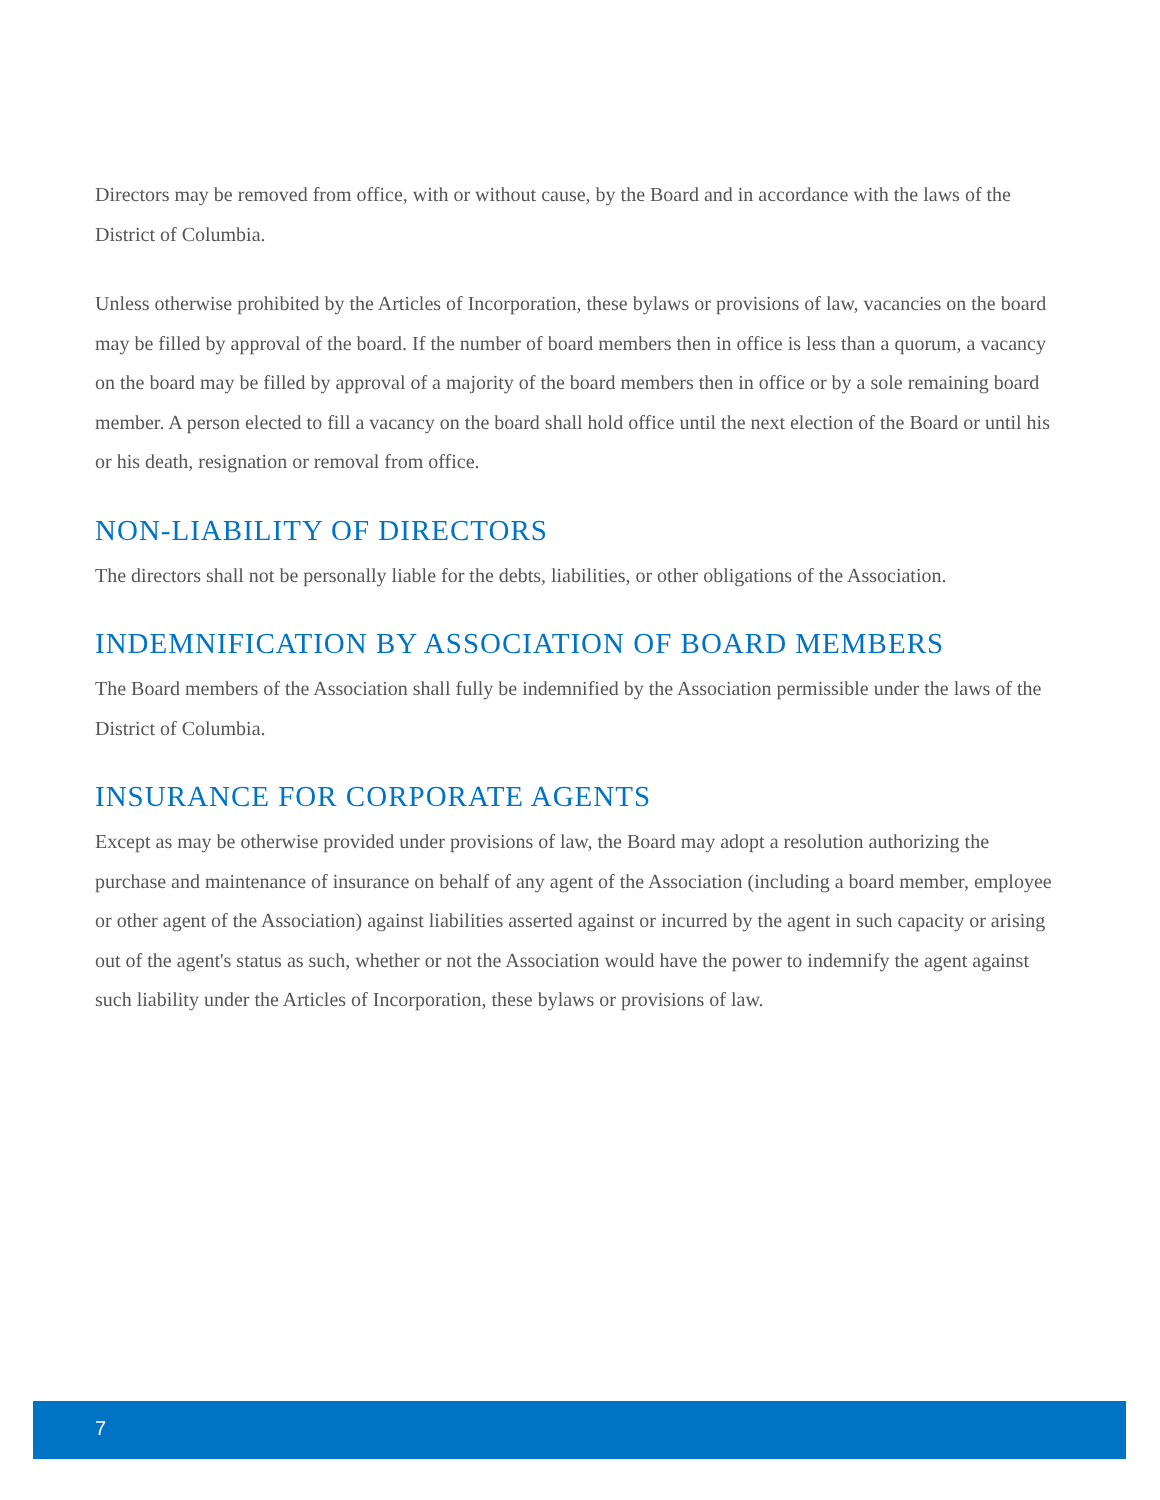Directors may be removed from office, with or without cause, by the Board and in accordance with the laws of the District of Columbia.
Unless otherwise prohibited by the Articles of Incorporation, these bylaws or provisions of law, vacancies on the board may be filled by approval of the board. If the number of board members then in office is less than a quorum, a vacancy on the board may be filled by approval of a majority of the board members then in office or by a sole remaining board member. A person elected to fill a vacancy on the board shall hold office until the next election of the Board or until his or his death, resignation or removal from office.
NON-LIABILITY OF DIRECTORS
The directors shall not be personally liable for the debts, liabilities, or other obligations of the Association.
INDEMNIFICATION BY ASSOCIATION OF BOARD MEMBERS
The Board members of the Association shall fully be indemnified by the Association permissible under the laws of the District of Columbia.
INSURANCE FOR CORPORATE AGENTS
Except as may be otherwise provided under provisions of law, the Board may adopt a resolution authorizing the purchase and maintenance of insurance on behalf of any agent of the Association (including a board member, employee or other agent of the Association) against liabilities asserted against or incurred by the agent in such capacity or arising out of the agent's status as such, whether or not the Association would have the power to indemnify the agent against such liability under the Articles of Incorporation, these bylaws or provisions of law.
7